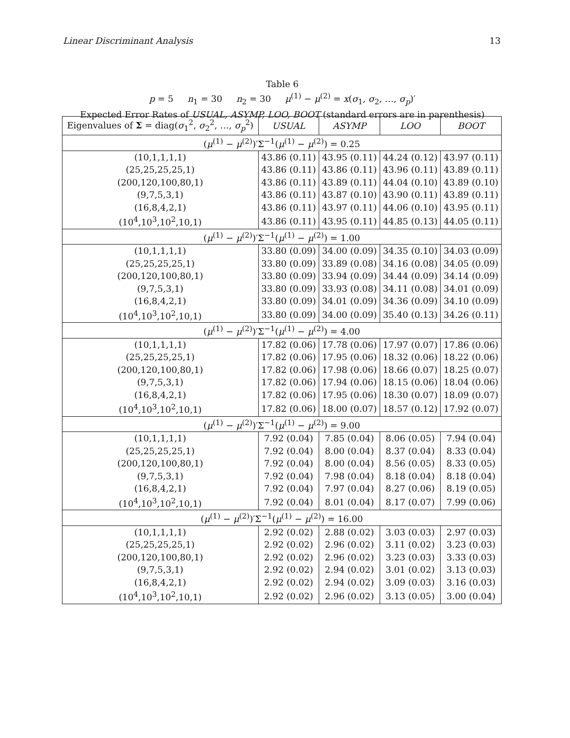Linear Discriminant Analysis 13
Table 6
p = 5 n<sub>1</sub> = 30 n<sub>2</sub> = 30 μ<sup>(1)</sup> − μ<sup>(2)</sup> = x(σ<sub>1</sub>, σ<sub>2</sub>, …, σ<sub>p</sub>)′
Expected Error Rates of USUAL, ASYMP, LOO, BOOT (standard errors are in parenthesis)
| Eigenvalues of Σ = diag( σ<sub>1</sub><sup>2</sup>, σ<sub>2</sub><sup>2</sup>, …, σ<sub>p</sub><sup>2</sup>) | USUAL | ASYMP | LOO | BOOT |
| --- | --- | --- | --- | --- |
| ( μ<sup>(1)</sup> − μ<sup>(2)</sup>)′Σ<sup>−1</sup>( μ<sup>(1)</sup> − μ<sup>(2)</sup>) = 0.25 | | | | |
| (10,1,1,1,1) | 43.86 (0.11) | 43.95 (0.11) | 44.24 (0.12) | 43.97 (0.11) |
| (25,25,25,25,1) | 43.86 (0.11) | 43.86 (0.11) | 43.96 (0.11) | 43.89 (0.11) |
| (200,120,100,80,1) | 43.86 (0.11) | 43.89 (0.11) | 44.04 (0.10) | 43.89 (0.10) |
| (9,7,5,3,1) | 43.86 (0.11) | 43.87 (0.10) | 43.90 (0.11) | 43.89 (0.11) |
| (16,8,4,2,1) | 43.86 (0.11) | 43.97 (0.11) | 44.06 (0.10) | 43.95 (0.11) |
| (10<sup>4</sup>,10<sup>3</sup>,10<sup>2</sup>,10,1) | 43.86 (0.11) | 43.95 (0.11) | 44.85 (0.13) | 44.05 (0.11) |
| ( μ<sup>(1)</sup> − μ<sup>(2)</sup>)′Σ<sup>−1</sup>( μ<sup>(1)</sup> − μ<sup>(2)</sup>) = 1.00 | | | | |
| (10,1,1,1,1) | 33.80 (0.09) | 34.00 (0.09) | 34.35 (0.10) | 34.03 (0.09) |
| (25,25,25,25,1) | 33.80 (0.09) | 33.89 (0.08) | 34.16 (0.08) | 34.05 (0.09) |
| (200,120,100,80,1) | 33.80 (0.09) | 33.94 (0.09) | 34.44 (0.09) | 34.14 (0.09) |
| (9,7,5,3,1) | 33.80 (0.09) | 33.93 (0.08) | 34.11 (0.08) | 34.01 (0.09) |
| (16,8,4,2,1) | 33.80 (0.09) | 34.01 (0.09) | 34.36 (0.09) | 34.10 (0.09) |
| (10<sup>4</sup>,10<sup>3</sup>,10<sup>2</sup>,10,1) | 33.80 (0.09) | 34.00 (0.09) | 35.40 (0.13) | 34.26 (0.11) |
| ( μ<sup>(1)</sup> − μ<sup>(2)</sup>)′Σ<sup>−1</sup>( μ<sup>(1)</sup> − μ<sup>(2)</sup>) = 4.00 | | | | |
| (10,1,1,1,1) | 17.82 (0.06) | 17.78 (0.06) | 17.97 (0.07) | 17.86 (0.06) |
| (25,25,25,25,1) | 17.82 (0.06) | 17.95 (0.06) | 18.32 (0.06) | 18.22 (0.06) |
| (200,120,100,80,1) | 17.82 (0.06) | 17.98 (0.06) | 18.66 (0.07) | 18.25 (0.07) |
| (9,7,5,3,1) | 17.82 (0.06) | 17.94 (0.06) | 18.15 (0.06) | 18.04 (0.06) |
| (16,8,4,2,1) | 17.82 (0.06) | 17.95 (0.06) | 18.30 (0.07) | 18.09 (0.07) |
| (10<sup>4</sup>,10<sup>3</sup>,10<sup>2</sup>,10,1) | 17.82 (0.06) | 18.00 (0.07) | 18.57 (0.12) | 17.92 (0.07) |
| ( μ<sup>(1)</sup> − μ<sup>(2)</sup>)′Σ<sup>−1</sup>( μ<sup>(1)</sup> − μ<sup>(2)</sup>) = 9.00 | | | | |
| (10,1,1,1,1) | 7.92 (0.04) | 7.85 (0.04) | 8.06 (0.05) | 7.94 (0.04) |
| (25,25,25,25,1) | 7.92 (0.04) | 8.00 (0.04) | 8.37 (0.04) | 8.33 (0.04) |
| (200,120,100,80,1) | 7.92 (0.04) | 8.00 (0.04) | 8.56 (0.05) | 8.33 (0.05) |
| (9,7,5,3,1) | 7.92 (0.04) | 7.98 (0.04) | 8.18 (0.04) | 8.18 (0.04) |
| (16,8,4,2,1) | 7.92 (0.04) | 7.97 (0.04) | 8.27 (0.06) | 8.19 (0.05) |
| (10<sup>4</sup>,10<sup>3</sup>,10<sup>2</sup>,10,1) | 7.92 (0.04) | 8.01 (0.04) | 8.17 (0.07) | 7.99 (0.06) |
| ( μ<sup>(1)</sup> − μ<sup>(2)</sup>)′Σ<sup>−1</sup>( μ<sup>(1)</sup> − μ<sup>(2)</sup>) = 16.00 | | | | |
| (10,1,1,1,1) | 2.92 (0.02) | 2.88 (0.02) | 3.03 (0.03) | 2.97 (0.03) |
| (25,25,25,25,1) | 2.92 (0.02) | 2.96 (0.02) | 3.11 (0.02) | 3.23 (0.03) |
| (200,120,100,80,1) | 2.92 (0.02) | 2.96 (0.02) | 3.23 (0.03) | 3.33 (0.03) |
| (9,7,5,3,1) | 2.92 (0.02) | 2.94 (0.02) | 3.01 (0.02) | 3.13 (0.03) |
| (16,8,4,2,1) | 2.92 (0.02) | 2.94 (0.02) | 3.09 (0.03) | 3.16 (0.03) |
| (10<sup>4</sup>,10<sup>3</sup>,10<sup>2</sup>,10,1) | 2.92 (0.02) | 2.96 (0.02) | 3.13 (0.05) | 3.00 (0.04) |